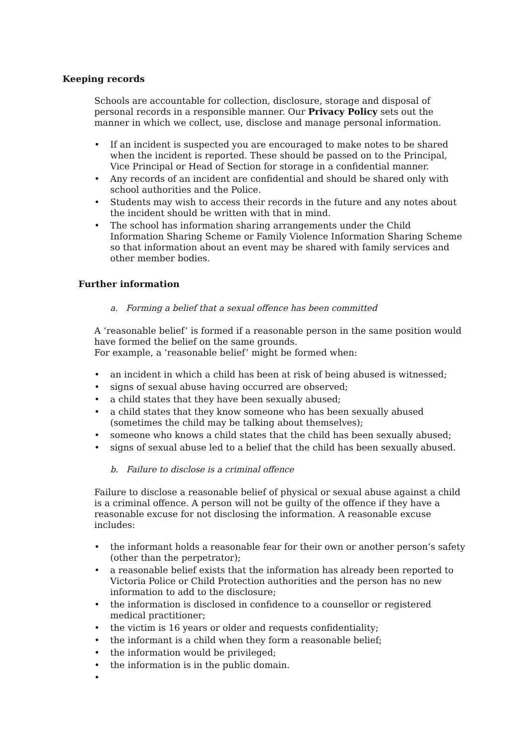Keeping records
Schools are accountable for collection, disclosure, storage and disposal of personal records in a responsible manner. Our Privacy Policy sets out the manner in which we collect, use, disclose and manage personal information.
• If an incident is suspected you are encouraged to make notes to be shared when the incident is reported. These should be passed on to the Principal, Vice Principal or Head of Section for storage in a confidential manner.
• Any records of an incident are confidential and should be shared only with school authorities and the Police.
• Students may wish to access their records in the future and any notes about the incident should be written with that in mind.
• The school has information sharing arrangements under the Child Information Sharing Scheme or Family Violence Information Sharing Scheme so that information about an event may be shared with family services and other member bodies.
Further information
a. Forming a belief that a sexual offence has been committed
A ‘reasonable belief’ is formed if a reasonable person in the same position would have formed the belief on the same grounds.
For example, a ‘reasonable belief’ might be formed when:
• an incident in which a child has been at risk of being abused is witnessed;
• signs of sexual abuse having occurred are observed;
• a child states that they have been sexually abused;
• a child states that they know someone who has been sexually abused (sometimes the child may be talking about themselves);
• someone who knows a child states that the child has been sexually abused;
• signs of sexual abuse led to a belief that the child has been sexually abused.
b. Failure to disclose is a criminal offence
Failure to disclose a reasonable belief of physical or sexual abuse against a child is a criminal offence. A person will not be guilty of the offence if they have a reasonable excuse for not disclosing the information. A reasonable excuse includes:
• the informant holds a reasonable fear for their own or another person’s safety (other than the perpetrator);
• a reasonable belief exists that the information has already been reported to Victoria Police or Child Protection authorities and the person has no new information to add to the disclosure;
• the information is disclosed in confidence to a counsellor or registered medical practitioner;
• the victim is 16 years or older and requests confidentiality;
• the informant is a child when they form a reasonable belief;
• the information would be privileged;
• the information is in the public domain.
•